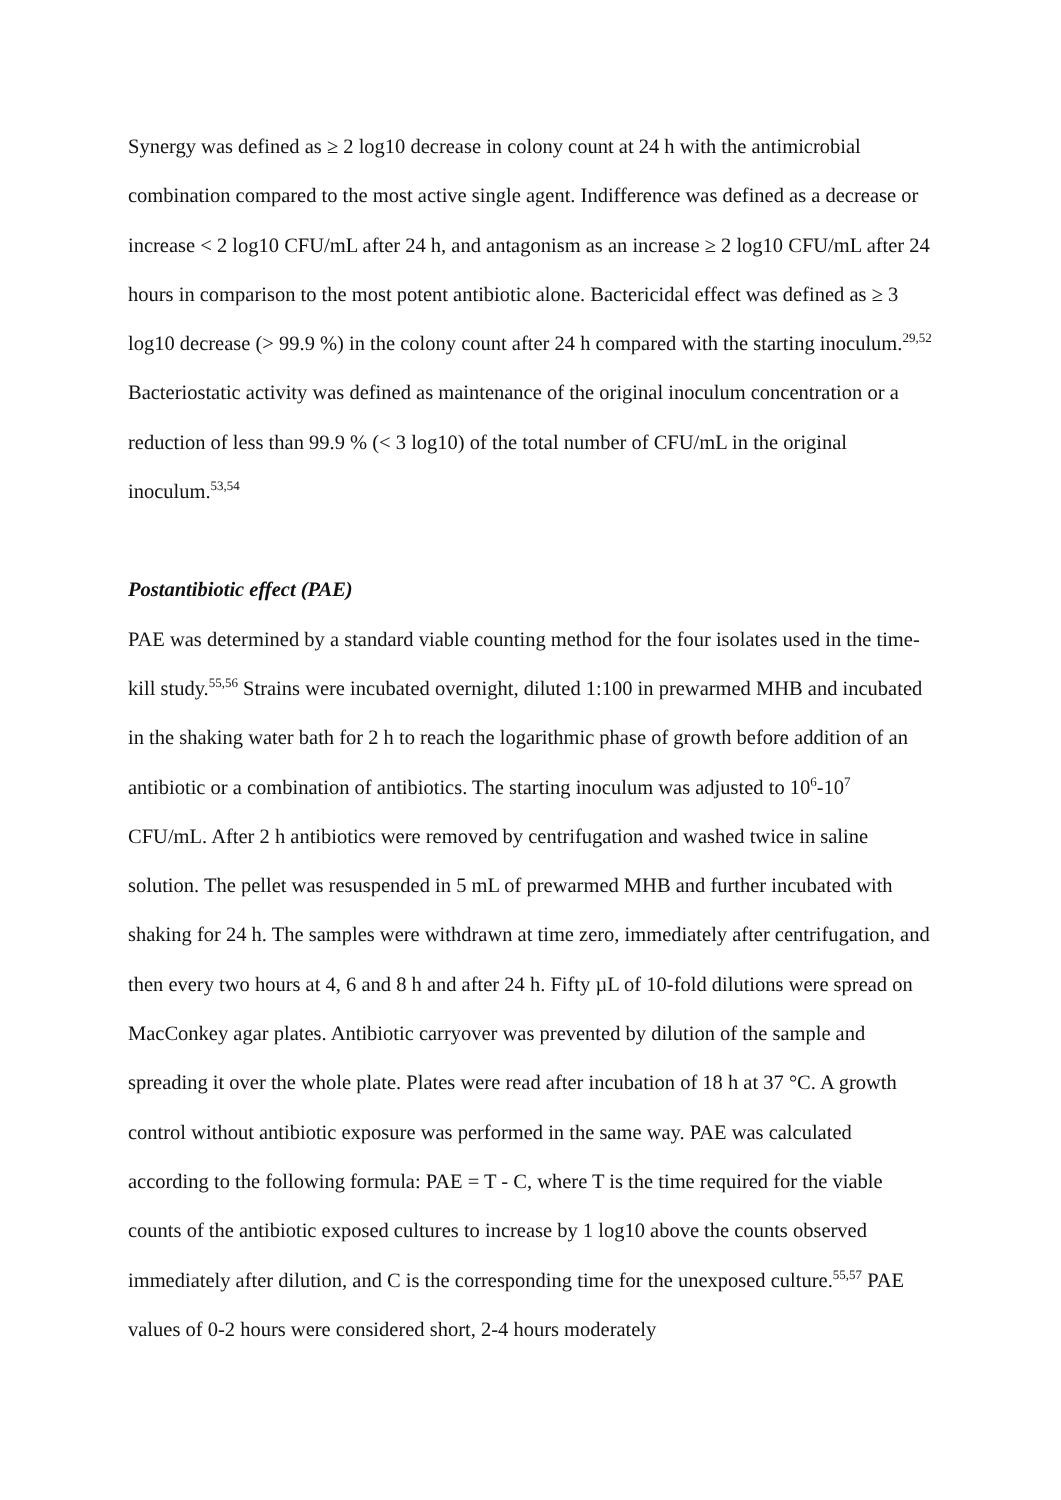Synergy was defined as ≥ 2 log10 decrease in colony count at 24 h with the antimicrobial combination compared to the most active single agent. Indifference was defined as a decrease or increase < 2 log10 CFU/mL after 24 h, and antagonism as an increase ≥ 2 log10 CFU/mL after 24 hours in comparison to the most potent antibiotic alone. Bactericidal effect was defined as ≥ 3 log10 decrease (> 99.9 %) in the colony count after 24 h compared with the starting inoculum.<sup>29,52</sup> Bacteriostatic activity was defined as maintenance of the original inoculum concentration or a reduction of less than 99.9 % (< 3 log10) of the total number of CFU/mL in the original inoculum.<sup>53,54</sup>
Postantibiotic effect (PAE)
PAE was determined by a standard viable counting method for the four isolates used in the time-kill study.<sup>55,56</sup> Strains were incubated overnight, diluted 1:100 in prewarmed MHB and incubated in the shaking water bath for 2 h to reach the logarithmic phase of growth before addition of an antibiotic or a combination of antibiotics. The starting inoculum was adjusted to 10<sup>6</sup>-10<sup>7</sup> CFU/mL. After 2 h antibiotics were removed by centrifugation and washed twice in saline solution. The pellet was resuspended in 5 mL of prewarmed MHB and further incubated with shaking for 24 h. The samples were withdrawn at time zero, immediately after centrifugation, and then every two hours at 4, 6 and 8 h and after 24 h. Fifty µL of 10-fold dilutions were spread on MacConkey agar plates. Antibiotic carryover was prevented by dilution of the sample and spreading it over the whole plate. Plates were read after incubation of 18 h at 37 °C. A growth control without antibiotic exposure was performed in the same way. PAE was calculated according to the following formula: PAE = T - C, where T is the time required for the viable counts of the antibiotic exposed cultures to increase by 1 log10 above the counts observed immediately after dilution, and C is the corresponding time for the unexposed culture.<sup>55,57</sup> PAE values of 0-2 hours were considered short, 2-4 hours moderately